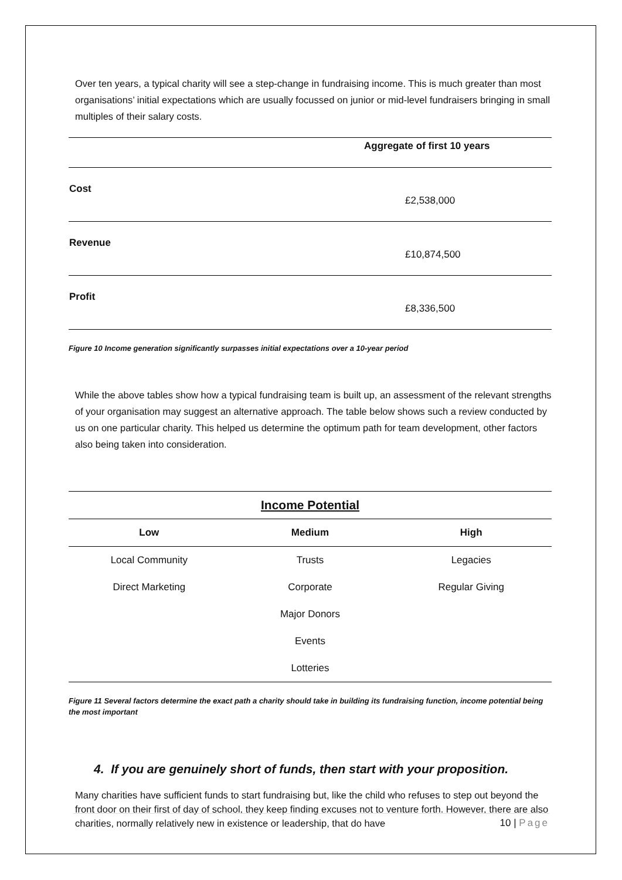Over ten years, a typical charity will see a step-change in fundraising income. This is much greater than most organisations’ initial expectations which are usually focussed on junior or mid-level fundraisers bringing in small multiples of their salary costs.
| | Aggregate of first 10 years |
| --- | --- |
| Cost | £2,538,000 |
| Revenue | £10,874,500 |
| Profit | £8,336,500 |
Figure 10 Income generation significantly surpasses initial expectations over a 10-year period
While the above tables show how a typical fundraising team is built up, an assessment of the relevant strengths of your organisation may suggest an alternative approach. The table below shows such a review conducted by us on one particular charity. This helped us determine the optimum path for team development, other factors also being taken into consideration.
| Income Potential | | |
| --- | --- | --- |
| Low | Medium | High |
| Local Community | Trusts | Legacies |
| Direct Marketing | Corporate | Regular Giving |
| | Major Donors | |
| | Events | |
| | Lotteries | |
Figure 11 Several factors determine the exact path a charity should take in building its fundraising function, income potential being the most important
4. If you are genuinely short of funds, then start with your proposition.
Many charities have sufficient funds to start fundraising but, like the child who refuses to step out beyond the front door on their first of day of school, they keep finding excuses not to venture forth. However, there are also charities, normally relatively new in existence or leadership, that do have
10 | Page